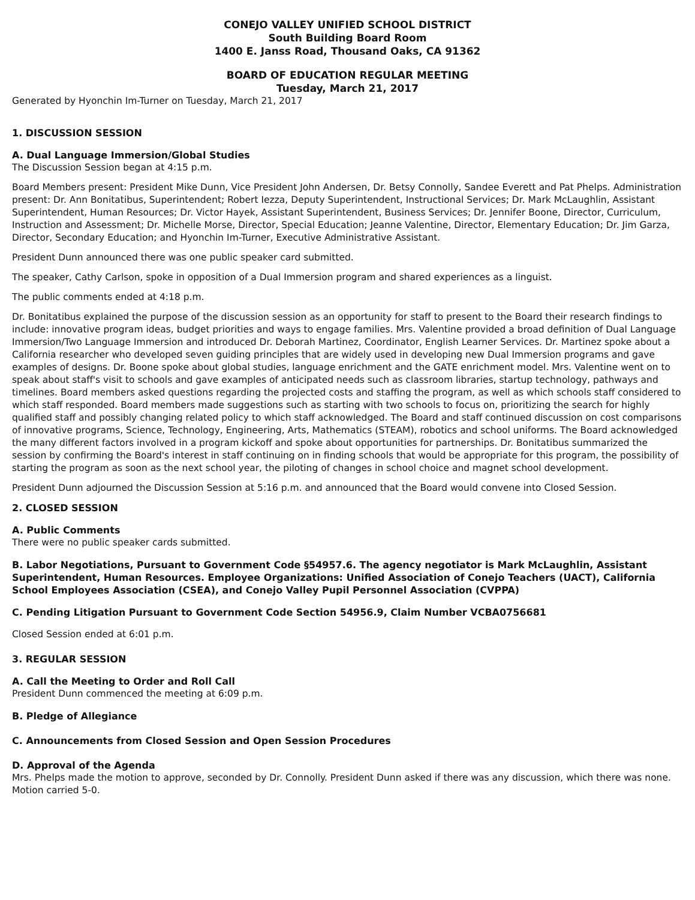CONEJO VALLEY UNIFIED SCHOOL DISTRICT
South Building Board Room
1400 E. Janss Road, Thousand Oaks, CA 91362
BOARD OF EDUCATION REGULAR MEETING
Tuesday, March 21, 2017
Generated by Hyonchin Im-Turner on Tuesday, March 21, 2017
1. DISCUSSION SESSION
A. Dual Language Immersion/Global Studies
The Discussion Session began at 4:15 p.m.
Board Members present: President Mike Dunn, Vice President John Andersen, Dr. Betsy Connolly, Sandee Everett and Pat Phelps. Administration present: Dr. Ann Bonitatibus, Superintendent; Robert Iezza, Deputy Superintendent, Instructional Services; Dr. Mark McLaughlin, Assistant Superintendent, Human Resources; Dr. Victor Hayek, Assistant Superintendent, Business Services; Dr. Jennifer Boone, Director, Curriculum, Instruction and Assessment; Dr. Michelle Morse, Director, Special Education; Jeanne Valentine, Director, Elementary Education; Dr. Jim Garza, Director, Secondary Education; and Hyonchin Im-Turner, Executive Administrative Assistant.
President Dunn announced there was one public speaker card submitted.
The speaker, Cathy Carlson, spoke in opposition of a Dual Immersion program and shared experiences as a linguist.
The public comments ended at 4:18 p.m.
Dr. Bonitatibus explained the purpose of the discussion session as an opportunity for staff to present to the Board their research findings to include: innovative program ideas, budget priorities and ways to engage families. Mrs. Valentine provided a broad definition of Dual Language Immersion/Two Language Immersion and introduced Dr. Deborah Martinez, Coordinator, English Learner Services. Dr. Martinez spoke about a California researcher who developed seven guiding principles that are widely used in developing new Dual Immersion programs and gave examples of designs. Dr. Boone spoke about global studies, language enrichment and the GATE enrichment model. Mrs. Valentine went on to speak about staff's visit to schools and gave examples of anticipated needs such as classroom libraries, startup technology, pathways and timelines. Board members asked questions regarding the projected costs and staffing the program, as well as which schools staff considered to which staff responded. Board members made suggestions such as starting with two schools to focus on, prioritizing the search for highly qualified staff and possibly changing related policy to which staff acknowledged. The Board and staff continued discussion on cost comparisons of innovative programs, Science, Technology, Engineering, Arts, Mathematics (STEAM), robotics and school uniforms. The Board acknowledged the many different factors involved in a program kickoff and spoke about opportunities for partnerships. Dr. Bonitatibus summarized the session by confirming the Board's interest in staff continuing on in finding schools that would be appropriate for this program, the possibility of starting the program as soon as the next school year, the piloting of changes in school choice and magnet school development.
President Dunn adjourned the Discussion Session at 5:16 p.m. and announced that the Board would convene into Closed Session.
2. CLOSED SESSION
A. Public Comments
There were no public speaker cards submitted.
B. Labor Negotiations, Pursuant to Government Code §54957.6. The agency negotiator is Mark McLaughlin, Assistant Superintendent, Human Resources. Employee Organizations: Unified Association of Conejo Teachers (UACT), California School Employees Association (CSEA), and Conejo Valley Pupil Personnel Association (CVPPA)
C. Pending Litigation Pursuant to Government Code Section 54956.9, Claim Number VCBA0756681
Closed Session ended at 6:01 p.m.
3. REGULAR SESSION
A. Call the Meeting to Order and Roll Call
President Dunn commenced the meeting at 6:09 p.m.
B. Pledge of Allegiance
C. Announcements from Closed Session and Open Session Procedures
D. Approval of the Agenda
Mrs. Phelps made the motion to approve, seconded by Dr. Connolly. President Dunn asked if there was any discussion, which there was none. Motion carried 5-0.